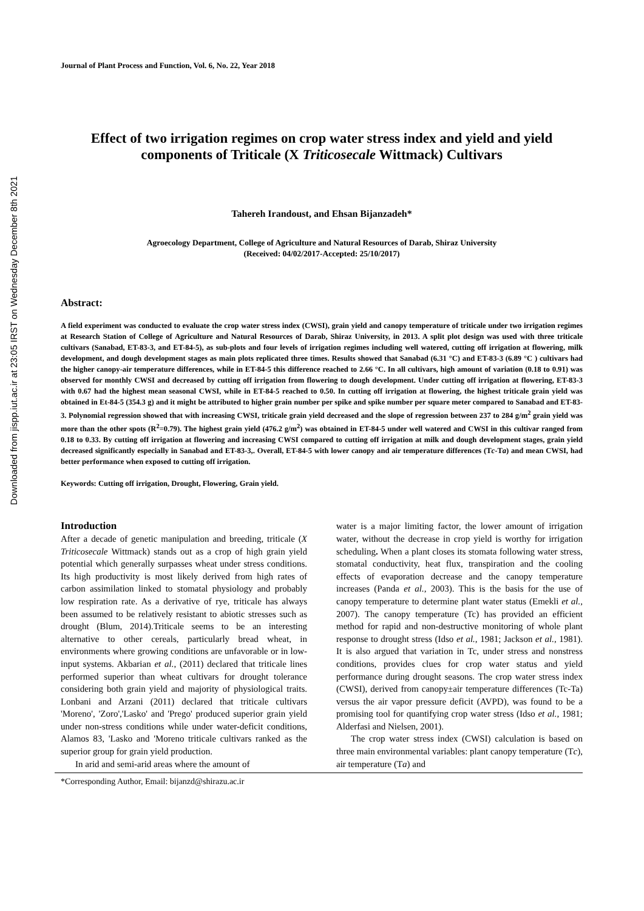Downloaded from jispp.iut.ac.ir at 23:05 IRST on Wednesday December 8th 2021
Journal of Plant Process and Function, Vol. 6, No. 22, Year 2018
Effect of two irrigation regimes on crop water stress index and yield and yield components of Triticale (X Triticosecale Wittmack) Cultivars
Tahereh Irandoust, and Ehsan Bijanzadeh*
Agroecology Department, College of Agriculture and Natural Resources of Darab, Shiraz University
(Received: 04/02/2017-Accepted: 25/10/2017)
Abstract:
A field experiment was conducted to evaluate the crop water stress index (CWSI), grain yield and canopy temperature of triticale under two irrigation regimes at Research Station of College of Agriculture and Natural Resources of Darab, Shiraz University, in 2013. A split plot design was used with three triticale cultivars (Sanabad, ET-83-3, and ET-84-5), as sub-plots and four levels of irrigation regimes including well watered, cutting off irrigation at flowering, milk development, and dough development stages as main plots replicated three times. Results showed that Sanabad (6.31 °C) and ET-83-3 (6.89 °C ) cultivars had the higher canopy-air temperature differences, while in ET-84-5 this difference reached to 2.66 °C. In all cultivars, high amount of variation (0.18 to 0.91) was observed for monthly CWSI and decreased by cutting off irrigation from flowering to dough development. Under cutting off irrigation at flowering, ET-83-3 with 0.67 had the highest mean seasonal CWSI, while in ET-84-5 reached to 0.50. In cutting off irrigation at flowering, the highest triticale grain yield was obtained in Et-84-5 (354.3 g) and it might be attributed to higher grain number per spike and spike number per square meter compared to Sanabad and ET-83-3. Polynomial regression showed that with increasing CWSI, triticale grain yield decreased and the slope of regression between 237 to 284 g/m<sup>2</sup> grain yield was more than the other spots (R<sup>2</sup>=0.79). The highest grain yield (476.2 g/m<sup>2</sup>) was obtained in ET-84-5 under well watered and CWSI in this cultivar ranged from 0.18 to 0.33. By cutting off irrigation at flowering and increasing CWSI compared to cutting off irrigation at milk and dough development stages, grain yield decreased significantly especially in Sanabad and ET-83-3,. Overall, ET-84-5 with lower canopy and air temperature differences (Tc-Ta) and mean CWSI, had better performance when exposed to cutting off irrigation.
Keywords: Cutting off irrigation, Drought, Flowering, Grain yield.
Introduction
After a decade of genetic manipulation and breeding, triticale (X Triticosecale Wittmack) stands out as a crop of high grain yield potential which generally surpasses wheat under stress conditions. Its high productivity is most likely derived from high rates of carbon assimilation linked to stomatal physiology and probably low respiration rate. As a derivative of rye, triticale has always been assumed to be relatively resistant to abiotic stresses such as drought (Blum, 2014).Triticale seems to be an interesting alternative to other cereals, particularly bread wheat, in environments where growing conditions are unfavorable or in low-input systems. Akbarian et al., (2011) declared that triticale lines performed superior than wheat cultivars for drought tolerance considering both grain yield and majority of physiological traits. Lonbani and Arzani (2011) declared that triticale cultivars 'Moreno', 'Zoro','Lasko' and 'Prego' produced superior grain yield under non-stress conditions while under water-deficit conditions, Alamos 83, 'Lasko and 'Moreno triticale cultivars ranked as the superior group for grain yield production.
In arid and semi-arid areas where the amount of
water is a major limiting factor, the lower amount of irrigation water, without the decrease in crop yield is worthy for irrigation scheduling. When a plant closes its stomata following water stress, stomatal conductivity, heat flux, transpiration and the cooling effects of evaporation decrease and the canopy temperature increases (Panda et al., 2003). This is the basis for the use of canopy temperature to determine plant water status (Emekli et al., 2007). The canopy temperature (Tc) has provided an efficient method for rapid and non-destructive monitoring of whole plant response to drought stress (Idso et al., 1981; Jackson et al., 1981). It is also argued that variation in Tc, under stress and nonstress conditions, provides clues for crop water status and yield performance during drought seasons. The crop water stress index (CWSI), derived from canopy±air temperature differences (Tc-Ta) versus the air vapor pressure deficit (AVPD), was found to be a promising tool for quantifying crop water stress (Idso et al., 1981; Alderfasi and Nielsen, 2001).
The crop water stress index (CWSI) calculation is based on three main environmental variables: plant canopy temperature (Tc), air temperature (Ta) and
*Corresponding Author, Email: bijanzd@shirazu.ac.ir